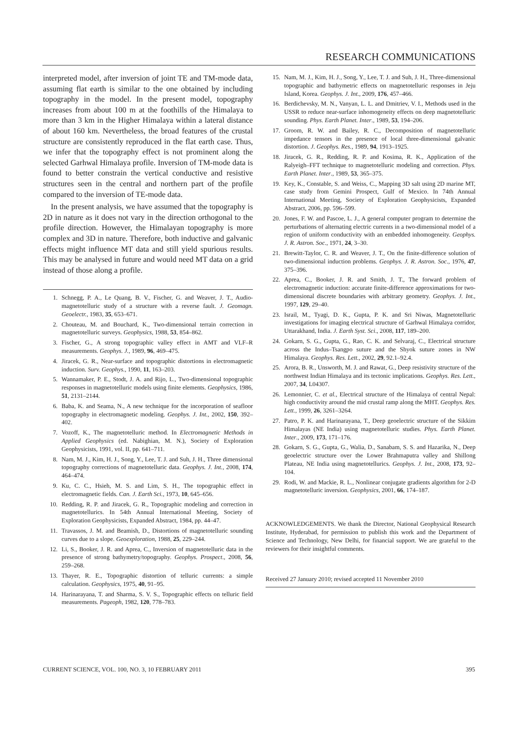RESEARCH COMMUNICATIONS
interpreted model, after inversion of joint TE and TM-mode data, assuming flat earth is similar to the one obtained by including topography in the model. In the present model, topography increases from about 100 m at the foothills of the Himalaya to more than 3 km in the Higher Himalaya within a lateral distance of about 160 km. Nevertheless, the broad features of the crustal structure are consistently reproduced in the flat earth case. Thus, we infer that the topography effect is not prominent along the selected Garhwal Himalaya profile. Inversion of TM-mode data is found to better constrain the vertical conductive and resistive structures seen in the central and northern part of the profile compared to the inversion of TE-mode data.
In the present analysis, we have assumed that the topography is 2D in nature as it does not vary in the direction orthogonal to the profile direction. However, the Himalayan topography is more complex and 3D in nature. Therefore, both inductive and galvanic effects might influence MT data and still yield spurious results. This may be analysed in future and would need MT data on a grid instead of those along a profile.
1. Schnegg, P. A., Le Quang, B. V., Fischer, G. and Weaver, J. T., Audio-magnetotelluric study of a structure with a reverse fault. J. Geomagn. Geoelectr., 1983, 35, 653–671.
2. Chouteau, M. and Bouchard, K., Two-dimensional terrain correction in magnetotelluric surveys. Geophysics, 1988, 53, 854–862.
3. Fischer, G., A strong topographic valley effect in AMT and VLF–R measurements. Geophys. J., 1989, 96, 469–475.
4. Jiracek, G. R., Near-surface and topographic distortions in electromagnetic induction. Surv. Geophys., 1990, 11, 163–203.
5. Wannamaker, P. E., Stodt, J. A. and Rijo, L., Two-dimensional topographic responses in magnetotelluric models using finite elements. Geophysics, 1986, 51, 2131–2144.
6. Baba, K. and Seama, N., A new technique for the incorporation of seafloor topography in electromagnetic modeling. Geophys. J. Int., 2002, 150, 392–402.
7. Vozoff, K., The magnetotelluric method. In Electromagnetic Methods in Applied Geophysics (ed. Nabighian, M. N.), Society of Exploration Geophysicists, 1991, vol. II, pp. 641–711.
8. Nam, M. J., Kim, H. J., Song, Y., Lee, T. J. and Suh, J. H., Three dimensional topography corrections of magnetotelluric data. Geophys. J. Int., 2008, 174, 464–474.
9. Ku, C. C., Hsieh, M. S. and Lim, S. H., The topographic effect in electromagnetic fields. Can. J. Earth Sci., 1973, 10, 645–656.
10. Redding, R. P. and Jiracek, G. R., Topographic modeling and correction in magnetotellurics. In 54th Annual International Meeting, Society of Exploration Geophysicists, Expanded Abstract, 1984, pp. 44–47.
11. Travassos, J. M. and Beamish, D., Distortions of magnetotelluric sounding curves due to a slope. Geoexploration, 1988, 25, 229–244.
12. Li, S., Booker, J. R. and Aprea, C., Inversion of magnetotelluric data in the presence of strong bathymetry/topography. Geophys. Prospect., 2008, 56, 259–268.
13. Thayer, R. E., Topographic distortion of telluric currents: a simple calculation. Geophysics, 1975, 40, 91–95.
14. Harinarayana, T. and Sharma, S. V. S., Topographic effects on telluric field measurements. Pageoph, 1982, 120, 778–783.
15. Nam, M. J., Kim, H. J., Song, Y., Lee, T. J. and Suh, J. H., Three-dimensional topographic and bathymetric effects on magnetotelluric responses in Jeju Island, Korea. Geophys. J. Int., 2009, 176, 457–466.
16. Berdichevsky, M. N., Vanyan, L. L. and Dmitriev, V. I., Methods used in the USSR to reduce near-surface inhomogeneity effects on deep magnetotelluric sounding. Phys. Earth Planet. Inter., 1989, 53, 194–206.
17. Groom, R. W. and Bailey, R. C., Decomposition of magnetotelluric impedance tensors in the presence of local three-dimensional galvanic distortion. J. Geophys. Res., 1989, 94, 1913–1925.
18. Jiracek, G. R., Redding, R. P. and Kosima, R. K., Application of the Ralyeigh–FFT technique to magnetotelluric modeling and correction. Phys. Earth Planet. Inter., 1989, 53, 365–375.
19. Key, K., Constable, S. and Weiss, C., Mapping 3D salt using 2D marine MT, case study from Gemini Prospect, Gulf of Mexico. In 74th Annual International Meeting, Society of Exploration Geophysicists, Expanded Abstract, 2006, pp. 596–599.
20. Jones, F. W. and Pascoe, L. J., A general computer program to determine the perturbations of alternating electric currents in a two-dimensional model of a region of uniform conductivity with an embedded inhomogeneity. Geophys. J. R. Astron. Soc., 1971, 24, 3–30.
21. Brewitt-Taylor, C. R. and Weaver, J. T., On the finite-difference solution of two-dimensional induction problems. Geophys. J. R. Astron. Soc., 1976, 47, 375–396.
22. Aprea, C., Booker, J. R. and Smith, J. T., The forward problem of electromagnetic induction: accurate finite-difference approximations for two-dimensional discrete boundaries with arbitrary geometry. Geophys. J. Int., 1997, 129, 29–40.
23. Israil, M., Tyagi, D. K., Gupta, P. K. and Sri Niwas, Magnetotelluric investigations for imaging electrical structure of Garhwal Himalaya corridor, Uttarakhand, India. J. Earth Syst. Sci., 2008, 117, 189–200.
24. Gokarn, S. G., Gupta, G., Rao, C. K. and Selvaraj, C., Electrical structure across the Indus–Tsangpo suture and the Shyok suture zones in NW Himalaya. Geophys. Res. Lett., 2002, 29, 92.1–92.4.
25. Arora, B. R., Unsworth, M. J. and Rawat, G., Deep resistivity structure of the northwest Indian Himalaya and its tectonic implications. Geophys. Res. Lett., 2007, 34, L04307.
26. Lemonnier, C. et al., Electrical structure of the Himalaya of central Nepal: high conductivity around the mid crustal ramp along the MHT. Geophys. Res. Lett., 1999, 26, 3261–3264.
27. Patro, P. K. and Harinarayana, T., Deep geoelectric structure of the Sikkim Himalayas (NE India) using magnetotelluric studies. Phys. Earth Planet. Inter., 2009, 173, 171–176.
28. Gokarn, S. G., Gupta, G., Walia, D., Sanabam, S. S. and Hazarika, N., Deep geoelectric structure over the Lower Brahmaputra valley and Shillong Plateau, NE India using magnetotellurics. Geophys. J. Int., 2008, 173, 92–104.
29. Rodi, W. and Mackie, R. L., Nonlinear conjugate gradients algorithm for 2-D magnetotelluric inversion. Geophysics, 2001, 66, 174–187.
ACKNOWLEDGEMENTS. We thank the Director, National Geophysical Research Institute, Hyderabad, for permission to publish this work and the Department of Science and Technology, New Delhi, for financial support. We are grateful to the reviewers for their insightful comments.
Received 27 January 2010; revised accepted 11 November 2010
CURRENT SCIENCE, VOL. 100, NO. 3, 10 FEBRUARY 2011 395